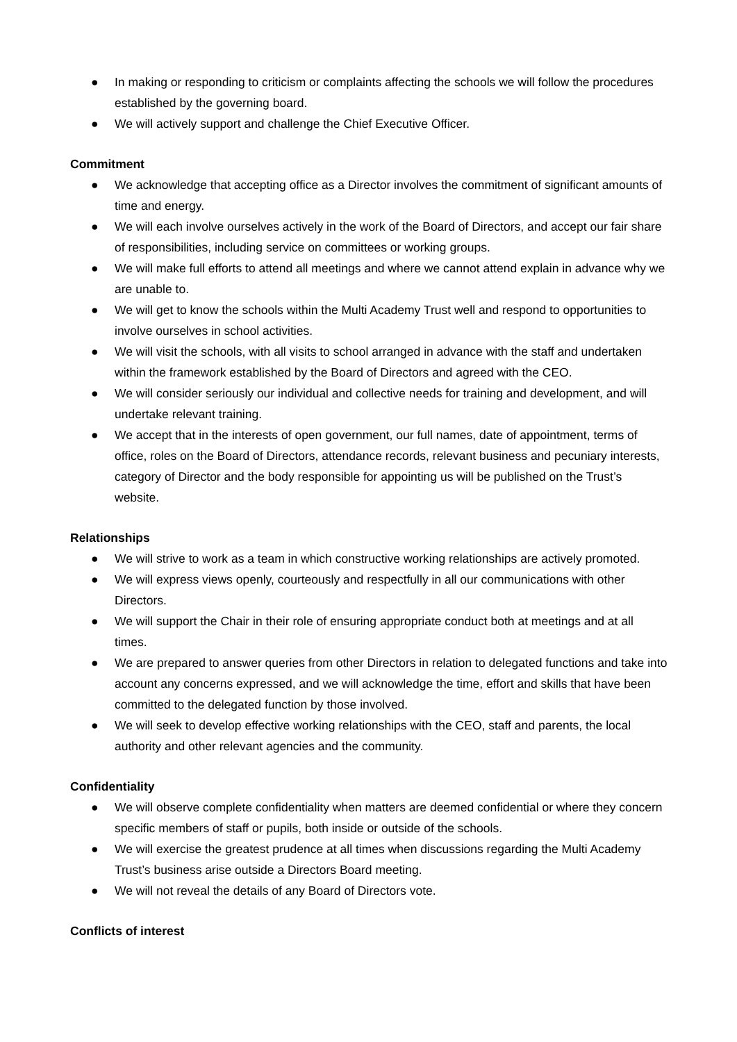● In making or responding to criticism or complaints affecting the schools we will follow the procedures established by the governing board.
● We will actively support and challenge the Chief Executive Officer.
Commitment
● We acknowledge that accepting office as a Director involves the commitment of significant amounts of time and energy.
● We will each involve ourselves actively in the work of the Board of Directors, and accept our fair share of responsibilities, including service on committees or working groups.
● We will make full efforts to attend all meetings and where we cannot attend explain in advance why we are unable to.
● We will get to know the schools within the Multi Academy Trust well and respond to opportunities to involve ourselves in school activities.
● We will visit the schools, with all visits to school arranged in advance with the staff and undertaken within the framework established by the Board of Directors and agreed with the CEO.
● We will consider seriously our individual and collective needs for training and development, and will undertake relevant training.
● We accept that in the interests of open government, our full names, date of appointment, terms of office, roles on the Board of Directors, attendance records, relevant business and pecuniary interests, category of Director and the body responsible for appointing us will be published on the Trust’s website.
Relationships
● We will strive to work as a team in which constructive working relationships are actively promoted.
● We will express views openly, courteously and respectfully in all our communications with other Directors.
● We will support the Chair in their role of ensuring appropriate conduct both at meetings and at all times.
● We are prepared to answer queries from other Directors in relation to delegated functions and take into account any concerns expressed, and we will acknowledge the time, effort and skills that have been committed to the delegated function by those involved.
● We will seek to develop effective working relationships with the CEO, staff and parents, the local authority and other relevant agencies and the community.
Confidentiality
● We will observe complete confidentiality when matters are deemed confidential or where they concern specific members of staff or pupils, both inside or outside of the schools.
● We will exercise the greatest prudence at all times when discussions regarding the Multi Academy Trust’s business arise outside a Directors Board meeting.
● We will not reveal the details of any Board of Directors vote.
Conflicts of interest